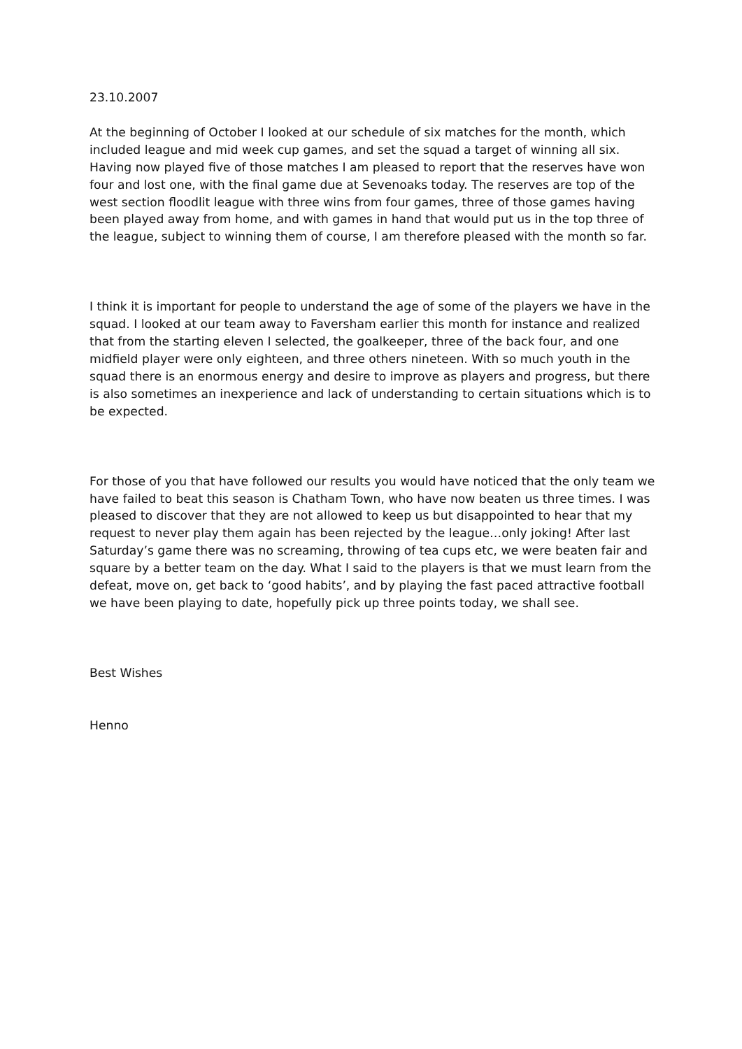23.10.2007
At the beginning of October I looked at our schedule of six matches for the month, which included league and mid week cup games, and set the squad a target of winning all six. Having now played five of those matches I am pleased to report that the reserves have won four and lost one, with the final game due at Sevenoaks today. The reserves are top of the west section floodlit league with three wins from four games, three of those games having been played away from home, and with games in hand that would put us in the top three of the league, subject to winning them of course, I am therefore pleased with the month so far.
I think it is important for people to understand the age of some of the players we have in the squad. I looked at our team away to Faversham earlier this month for instance and realized that from the starting eleven I selected, the goalkeeper, three of the back four, and one midfield player were only eighteen, and three others nineteen. With so much youth in the squad there is an enormous energy and desire to improve as players and progress, but there is also sometimes an inexperience and lack of understanding to certain situations which is to be expected.
For those of you that have followed our results you would have noticed that the only team we have failed to beat this season is Chatham Town, who have now beaten us three times. I was pleased to discover that they are not allowed to keep us but disappointed to hear that my request to never play them again has been rejected by the league…only joking! After last Saturday’s game there was no screaming, throwing of tea cups etc, we were beaten fair and square by a better team on the day. What I said to the players is that we must learn from the defeat, move on, get back to ‘good habits’, and by playing the fast paced attractive football we have been playing to date, hopefully pick up three points today, we shall see.
Best Wishes
Henno